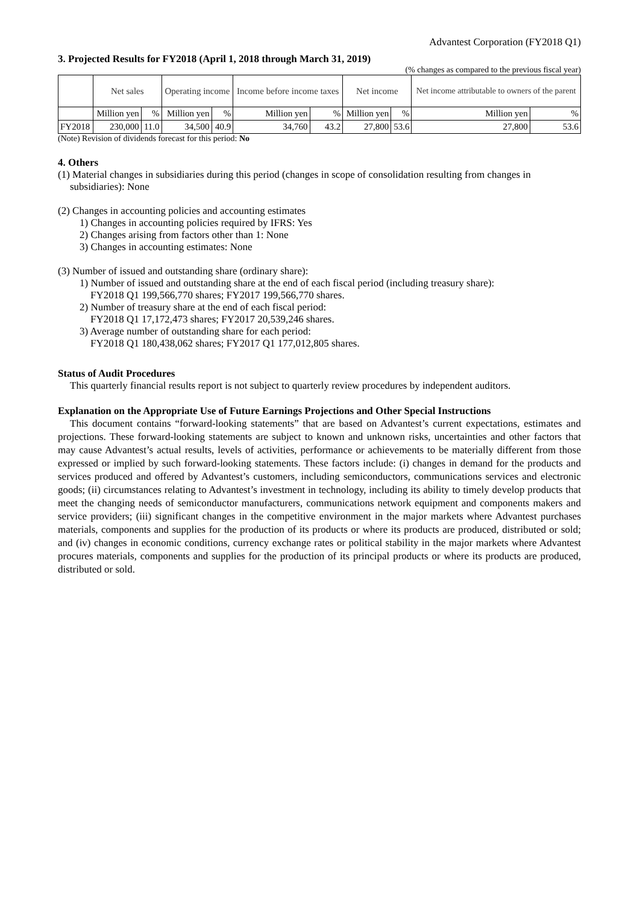Advantest Corporation (FY2018 Q1)
3. Projected Results for FY2018 (April 1, 2018 through March 31, 2019)
(% changes as compared to the previous fiscal year)
| | Net sales | | Operating income | | Income before income taxes | | Net income | | Net income attributable to owners of the parent | |
| --- | --- | --- | --- | --- | --- | --- | --- | --- | --- | --- |
| | Million yen | % | Million yen | % | Million yen | % | Million yen | % | Million yen | % |
| FY2018 | 230,000 | 11.0 | 34,500 | 40.9 | 34,760 | 43.2 | 27,800 | 53.6 | 27,800 | 53.6 |
(Note) Revision of dividends forecast for this period: No
4. Others
(1) Material changes in subsidiaries during this period (changes in scope of consolidation resulting from changes in subsidiaries): None
(2) Changes in accounting policies and accounting estimates
1) Changes in accounting policies required by IFRS: Yes
2) Changes arising from factors other than 1: None
3) Changes in accounting estimates: None
(3) Number of issued and outstanding share (ordinary share):
1) Number of issued and outstanding share at the end of each fiscal period (including treasury share):
FY2018 Q1 199,566,770 shares; FY2017 199,566,770 shares.
2) Number of treasury share at the end of each fiscal period:
FY2018 Q1 17,172,473 shares; FY2017 20,539,246 shares.
3) Average number of outstanding share for each period:
FY2018 Q1 180,438,062 shares; FY2017 Q1 177,012,805 shares.
Status of Audit Procedures
This quarterly financial results report is not subject to quarterly review procedures by independent auditors.
Explanation on the Appropriate Use of Future Earnings Projections and Other Special Instructions
This document contains “forward-looking statements” that are based on Advantest’s current expectations, estimates and projections. These forward-looking statements are subject to known and unknown risks, uncertainties and other factors that may cause Advantest’s actual results, levels of activities, performance or achievements to be materially different from those expressed or implied by such forward-looking statements. These factors include: (i) changes in demand for the products and services produced and offered by Advantest’s customers, including semiconductors, communications services and electronic goods; (ii) circumstances relating to Advantest’s investment in technology, including its ability to timely develop products that meet the changing needs of semiconductor manufacturers, communications network equipment and components makers and service providers; (iii) significant changes in the competitive environment in the major markets where Advantest purchases materials, components and supplies for the production of its products or where its products are produced, distributed or sold; and (iv) changes in economic conditions, currency exchange rates or political stability in the major markets where Advantest procures materials, components and supplies for the production of its principal products or where its products are produced, distributed or sold.